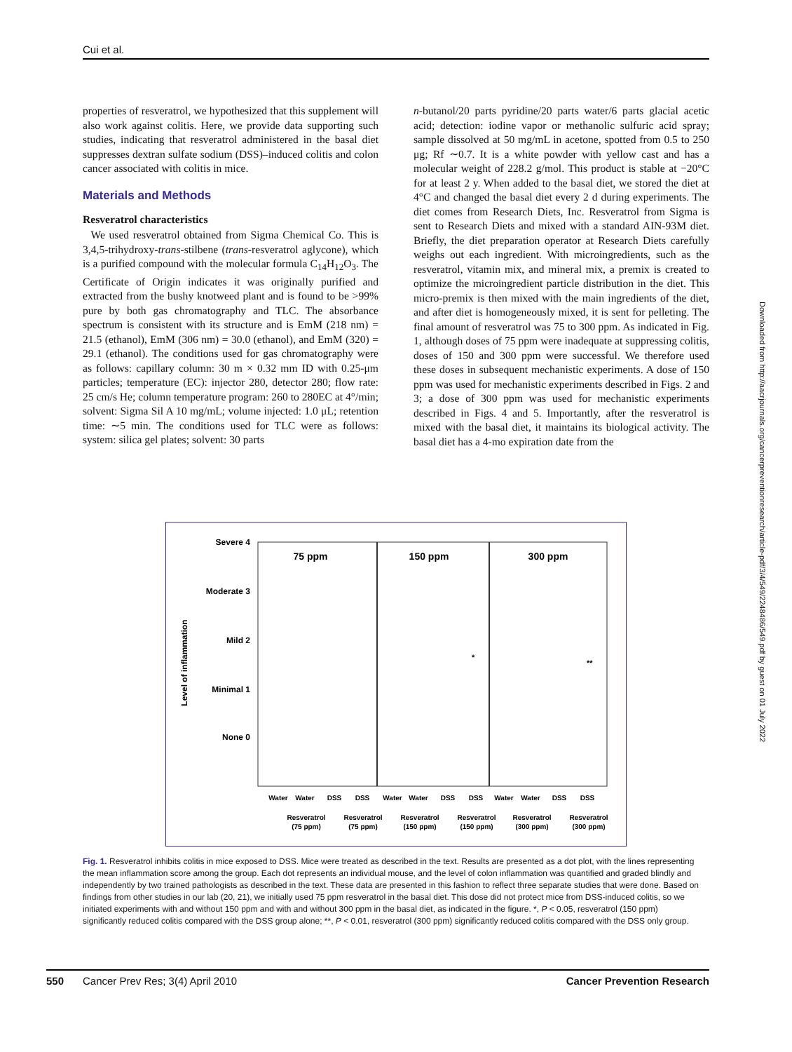Cui et al.
properties of resveratrol, we hypothesized that this supplement will also work against colitis. Here, we provide data supporting such studies, indicating that resveratrol administered in the basal diet suppresses dextran sulfate sodium (DSS)–induced colitis and colon cancer associated with colitis in mice.
Materials and Methods
Resveratrol characteristics
We used resveratrol obtained from Sigma Chemical Co. This is 3,4,5-trihydroxy-trans-stilbene (trans-resveratrol aglycone), which is a purified compound with the molecular formula C<sub>14</sub>H<sub>12</sub>O<sub>3</sub>. The Certificate of Origin indicates it was originally purified and extracted from the bushy knotweed plant and is found to be >99% pure by both gas chromatography and TLC. The absorbance spectrum is consistent with its structure and is EmM (218 nm) = 21.5 (ethanol), EmM (306 nm) = 30.0 (ethanol), and EmM (320) = 29.1 (ethanol). The conditions used for gas chromatography were as follows: capillary column: 30 m × 0.32 mm ID with 0.25-μm particles; temperature (EC): injector 280, detector 280; flow rate: 25 cm/s He; column temperature program: 260 to 280EC at 4°/min; solvent: Sigma Sil A 10 mg/mL; volume injected: 1.0 μL; retention time: ∼5 min. The conditions used for TLC were as follows: system: silica gel plates; solvent: 30 parts
n-butanol/20 parts pyridine/20 parts water/6 parts glacial acetic acid; detection: iodine vapor or methanolic sulfuric acid spray; sample dissolved at 50 mg/mL in acetone, spotted from 0.5 to 250 μg; Rf ∼0.7. It is a white powder with yellow cast and has a molecular weight of 228.2 g/mol. This product is stable at −20°C for at least 2 y. When added to the basal diet, we stored the diet at 4°C and changed the basal diet every 2 d during experiments. The diet comes from Research Diets, Inc. Resveratrol from Sigma is sent to Research Diets and mixed with a standard AIN-93M diet. Briefly, the diet preparation operator at Research Diets carefully weighs out each ingredient. With microingredients, such as the resveratrol, vitamin mix, and mineral mix, a premix is created to optimize the microingredient particle distribution in the diet. This micro-premix is then mixed with the main ingredients of the diet, and after diet is homogeneously mixed, it is sent for pelleting. The final amount of resveratrol was 75 to 300 ppm. As indicated in Fig. 1, although doses of 75 ppm were inadequate at suppressing colitis, doses of 150 and 300 ppm were successful. We therefore used these doses in subsequent mechanistic experiments. A dose of 150 ppm was used for mechanistic experiments described in Figs. 2 and 3; a dose of 300 ppm was used for mechanistic experiments described in Figs. 4 and 5. Importantly, after the resveratrol is mixed with the basal diet, it maintains its biological activity. The basal diet has a 4-mo expiration date from the
Severe 4
Moderate 3
Mild 2
Minimal 1
None 0
Level of inflammation
75 ppm
150 ppm
300 ppm
Water
Water
DSS
DSS
Water
Water
DSS
DSS
Water
Water
DSS
DSS
Resveratrol
(75 ppm)
Resveratrol
(75 ppm)
Resveratrol
(150 ppm)
Resveratrol
(150 ppm)
Resveratrol
(300 ppm)
Resveratrol
(300 ppm)
*
**
Fig. 1. Resveratrol inhibits colitis in mice exposed to DSS. Mice were treated as described in the text. Results are presented as a dot plot, with the lines representing the mean inflammation score among the group. Each dot represents an individual mouse, and the level of colon inflammation was quantified and graded blindly and independently by two trained pathologists as described in the text. These data are presented in this fashion to reflect three separate studies that were done. Based on findings from other studies in our lab (20, 21), we initially used 75 ppm resveratrol in the basal diet. This dose did not protect mice from DSS-induced colitis, so we initiated experiments with and without 150 ppm and with and without 300 ppm in the basal diet, as indicated in the figure. *, P < 0.05, resveratrol (150 ppm) significantly reduced colitis compared with the DSS group alone; **, P < 0.01, resveratrol (300 ppm) significantly reduced colitis compared with the DSS only group.
550 Cancer Prev Res; 3(4) April 2010 Cancer Prevention Research
Downloaded from http://aacrjournals.org/cancerpreventionresearch/article-pdf/3/4/549/2248486/549.pdf by guest on 01 July 2022